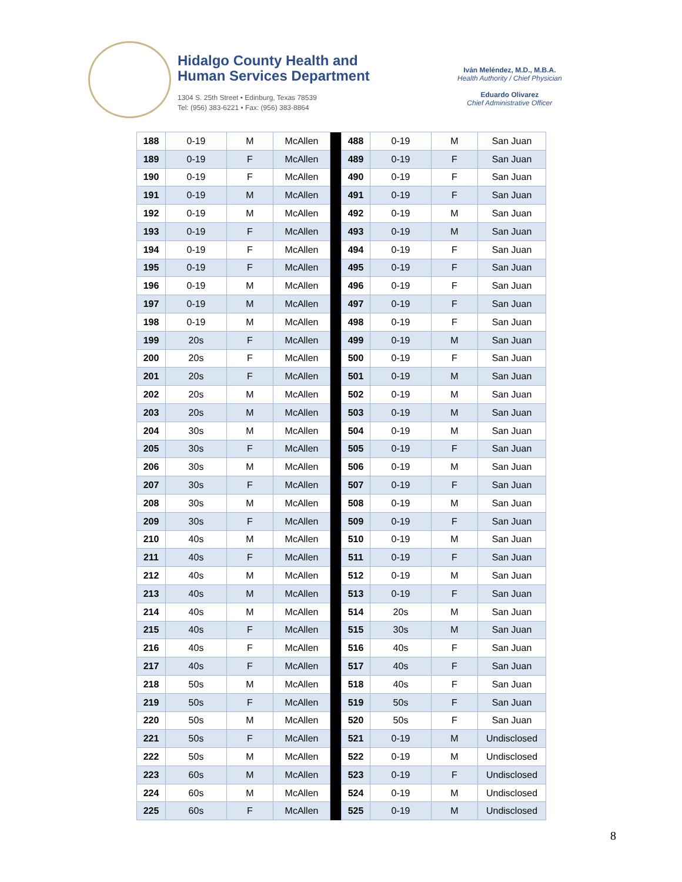Hidalgo County Health and
Human Services Department
1304 S. 25th Street • Edinburg, Texas 78539
Tel: (956) 383-6221 • Fax: (956) 383-8864
Iván Meléndez, M.D., M.B.A.
Health Authority / Chief Physician
Eduardo Olivarez
Chief Administrative Officer
| 188 | 0-19 | M | McAllen | | 488 | 0-19 | M | San Juan |
| 189 | 0-19 | F | McAllen | | 489 | 0-19 | F | San Juan |
| 190 | 0-19 | F | McAllen | | 490 | 0-19 | F | San Juan |
| 191 | 0-19 | M | McAllen | | 491 | 0-19 | F | San Juan |
| 192 | 0-19 | M | McAllen | | 492 | 0-19 | M | San Juan |
| 193 | 0-19 | F | McAllen | | 493 | 0-19 | M | San Juan |
| 194 | 0-19 | F | McAllen | | 494 | 0-19 | F | San Juan |
| 195 | 0-19 | F | McAllen | | 495 | 0-19 | F | San Juan |
| 196 | 0-19 | M | McAllen | | 496 | 0-19 | F | San Juan |
| 197 | 0-19 | M | McAllen | | 497 | 0-19 | F | San Juan |
| 198 | 0-19 | M | McAllen | | 498 | 0-19 | F | San Juan |
| 199 | 20s | F | McAllen | | 499 | 0-19 | M | San Juan |
| 200 | 20s | F | McAllen | | 500 | 0-19 | F | San Juan |
| 201 | 20s | F | McAllen | | 501 | 0-19 | M | San Juan |
| 202 | 20s | M | McAllen | | 502 | 0-19 | M | San Juan |
| 203 | 20s | M | McAllen | | 503 | 0-19 | M | San Juan |
| 204 | 30s | M | McAllen | | 504 | 0-19 | M | San Juan |
| 205 | 30s | F | McAllen | | 505 | 0-19 | F | San Juan |
| 206 | 30s | M | McAllen | | 506 | 0-19 | M | San Juan |
| 207 | 30s | F | McAllen | | 507 | 0-19 | F | San Juan |
| 208 | 30s | M | McAllen | | 508 | 0-19 | M | San Juan |
| 209 | 30s | F | McAllen | | 509 | 0-19 | F | San Juan |
| 210 | 40s | M | McAllen | | 510 | 0-19 | M | San Juan |
| 211 | 40s | F | McAllen | | 511 | 0-19 | F | San Juan |
| 212 | 40s | M | McAllen | | 512 | 0-19 | M | San Juan |
| 213 | 40s | M | McAllen | | 513 | 0-19 | F | San Juan |
| 214 | 40s | M | McAllen | | 514 | 20s | M | San Juan |
| 215 | 40s | F | McAllen | | 515 | 30s | M | San Juan |
| 216 | 40s | F | McAllen | | 516 | 40s | F | San Juan |
| 217 | 40s | F | McAllen | | 517 | 40s | F | San Juan |
| 218 | 50s | M | McAllen | | 518 | 40s | F | San Juan |
| 219 | 50s | F | McAllen | | 519 | 50s | F | San Juan |
| 220 | 50s | M | McAllen | | 520 | 50s | F | San Juan |
| 221 | 50s | F | McAllen | | 521 | 0-19 | M | Undisclosed |
| 222 | 50s | M | McAllen | | 522 | 0-19 | M | Undisclosed |
| 223 | 60s | M | McAllen | | 523 | 0-19 | F | Undisclosed |
| 224 | 60s | M | McAllen | | 524 | 0-19 | M | Undisclosed |
| 225 | 60s | F | McAllen | | 525 | 0-19 | M | Undisclosed |
8